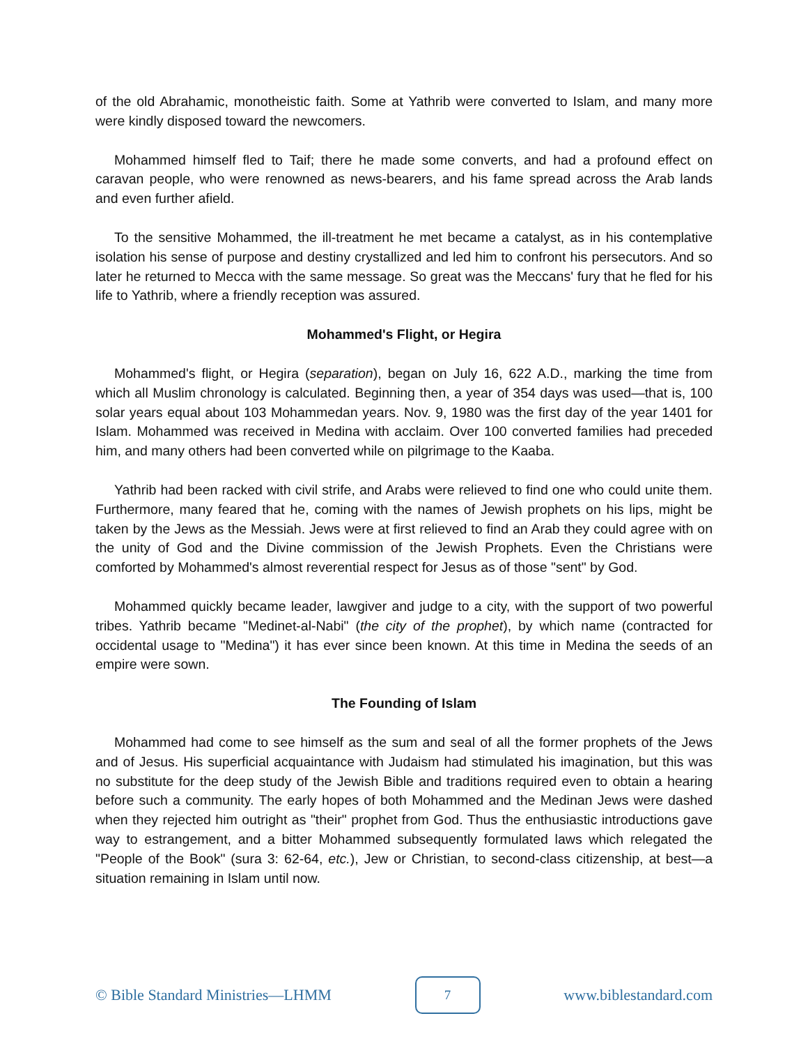of the old Abrahamic, monotheistic faith. Some at Yathrib were converted to Islam, and many more were kindly disposed toward the newcomers.
Mohammed himself fled to Taif; there he made some converts, and had a profound effect on caravan people, who were renowned as news-bearers, and his fame spread across the Arab lands and even further afield.
To the sensitive Mohammed, the ill-treatment he met became a catalyst, as in his contemplative isolation his sense of purpose and destiny crystallized and led him to confront his persecutors. And so later he returned to Mecca with the same message. So great was the Meccans' fury that he fled for his life to Yathrib, where a friendly reception was assured.
Mohammed's Flight, or Hegira
Mohammed's flight, or Hegira (separation), began on July 16, 622 A.D., marking the time from which all Muslim chronology is calculated. Beginning then, a year of 354 days was used—that is, 100 solar years equal about 103 Mohammedan years. Nov. 9, 1980 was the first day of the year 1401 for Islam. Mohammed was received in Medina with acclaim. Over 100 converted families had preceded him, and many others had been converted while on pilgrimage to the Kaaba.
Yathrib had been racked with civil strife, and Arabs were relieved to find one who could unite them. Furthermore, many feared that he, coming with the names of Jewish prophets on his lips, might be taken by the Jews as the Messiah. Jews were at first relieved to find an Arab they could agree with on the unity of God and the Divine commission of the Jewish Prophets. Even the Christians were comforted by Mohammed's almost reverential respect for Jesus as of those "sent" by God.
Mohammed quickly became leader, lawgiver and judge to a city, with the support of two powerful tribes. Yathrib became "Medinet-al-Nabi" (the city of the prophet), by which name (contracted for occidental usage to "Medina") it has ever since been known. At this time in Medina the seeds of an empire were sown.
The Founding of Islam
Mohammed had come to see himself as the sum and seal of all the former prophets of the Jews and of Jesus. His superficial acquaintance with Judaism had stimulated his imagination, but this was no substitute for the deep study of the Jewish Bible and traditions required even to obtain a hearing before such a community. The early hopes of both Mohammed and the Medinan Jews were dashed when they rejected him outright as "their" prophet from God. Thus the enthusiastic introductions gave way to estrangement, and a bitter Mohammed subsequently formulated laws which relegated the "People of the Book" (sura 3: 62-64, etc.), Jew or Christian, to second-class citizenship, at best—a situation remaining in Islam until now.
© Bible Standard Ministries—LHMM 7 www.biblestandard.com